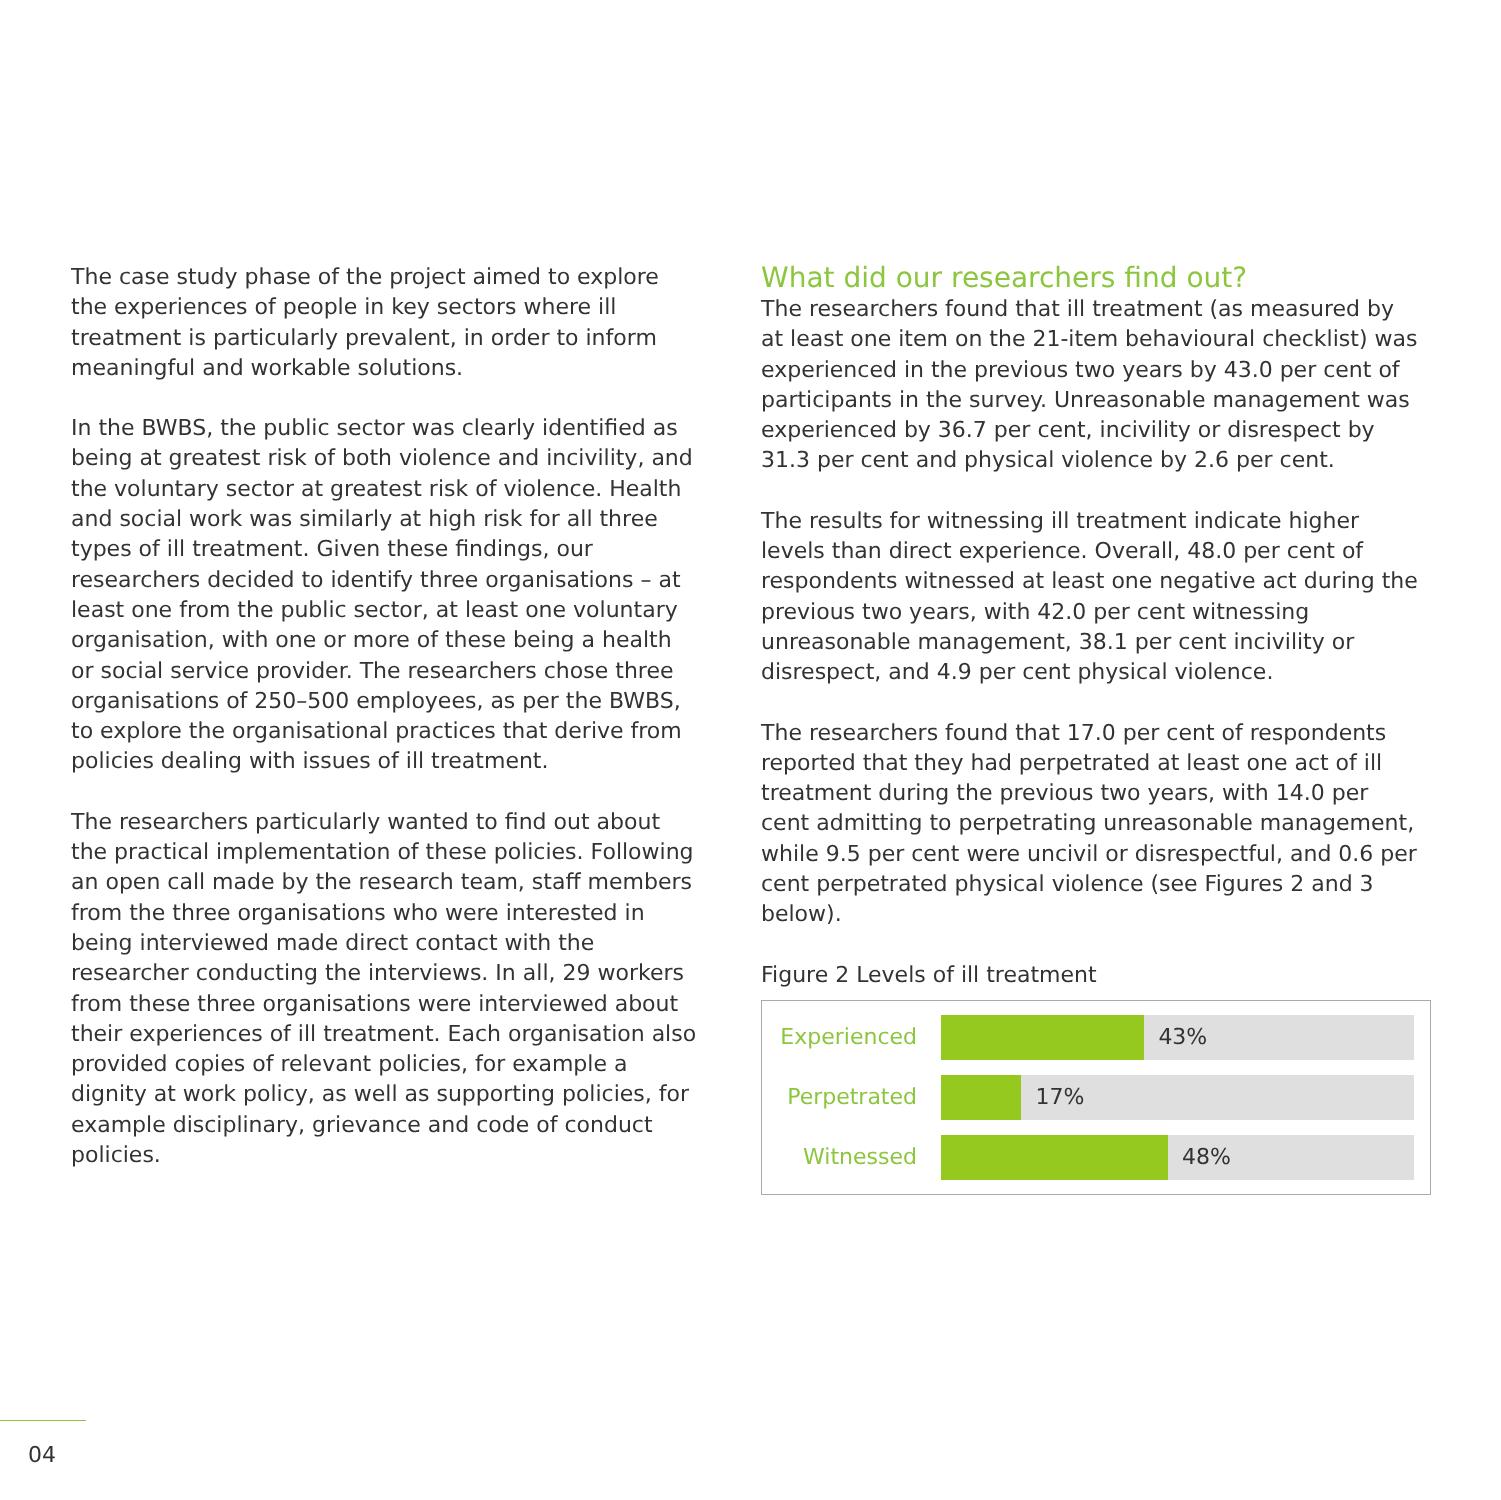The case study phase of the project aimed to explore the experiences of people in key sectors where ill treatment is particularly prevalent, in order to inform meaningful and workable solutions.
In the BWBS, the public sector was clearly identified as being at greatest risk of both violence and incivility, and the voluntary sector at greatest risk of violence. Health and social work was similarly at high risk for all three types of ill treatment. Given these findings, our researchers decided to identify three organisations – at least one from the public sector, at least one voluntary organisation, with one or more of these being a health or social service provider. The researchers chose three organisations of 250–500 employees, as per the BWBS, to explore the organisational practices that derive from policies dealing with issues of ill treatment.
The researchers particularly wanted to find out about the practical implementation of these policies. Following an open call made by the research team, staff members from the three organisations who were interested in being interviewed made direct contact with the researcher conducting the interviews. In all, 29 workers from these three organisations were interviewed about their experiences of ill treatment. Each organisation also provided copies of relevant policies, for example a dignity at work policy, as well as supporting policies, for example disciplinary, grievance and code of conduct policies.
What did our researchers find out?
The researchers found that ill treatment (as measured by at least one item on the 21-item behavioural checklist) was experienced in the previous two years by 43.0 per cent of participants in the survey. Unreasonable management was experienced by 36.7 per cent, incivility or disrespect by 31.3 per cent and physical violence by 2.6 per cent.
The results for witnessing ill treatment indicate higher levels than direct experience. Overall, 48.0 per cent of respondents witnessed at least one negative act during the previous two years, with 42.0 per cent witnessing unreasonable management, 38.1 per cent incivility or disrespect, and 4.9 per cent physical violence.
The researchers found that 17.0 per cent of respondents reported that they had perpetrated at least one act of ill treatment during the previous two years, with 14.0 per cent admitting to perpetrating unreasonable management, while 9.5 per cent were uncivil or disrespectful, and 0.6 per cent perpetrated physical violence (see Figures 2 and 3 below).
Figure 2 Levels of ill treatment
Experienced
43%
Perpetrated
17%
Witnessed
48%
04